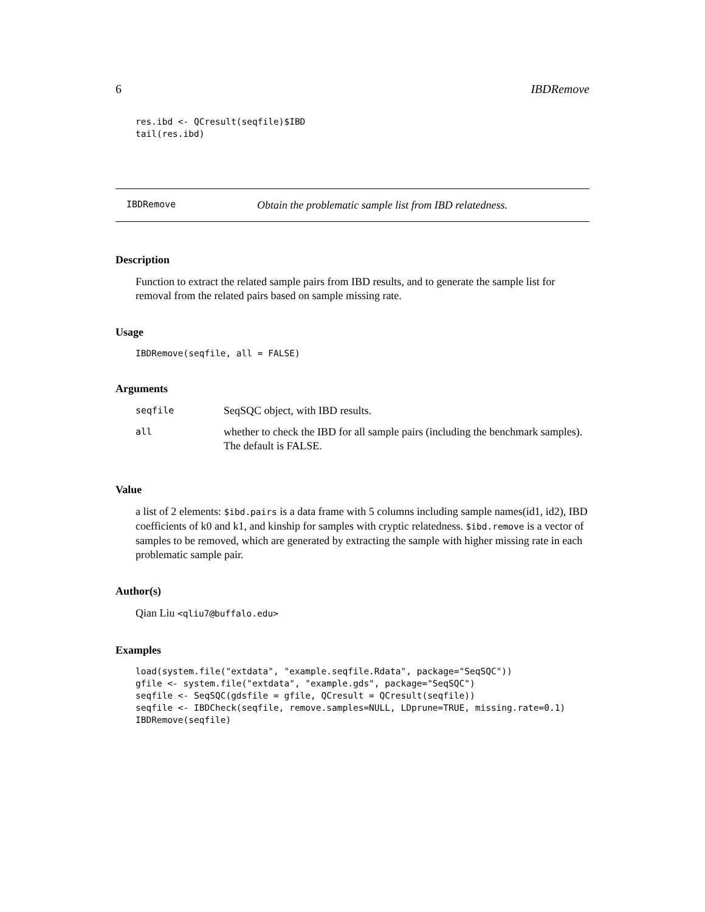6 IBDRemove
res.ibd <- QCresult(seqfile)$IBD
tail(res.ibd)
IBDRemove Obtain the problematic sample list from IBD relatedness.
Description
Function to extract the related sample pairs from IBD results, and to generate the sample list for removal from the related pairs based on sample missing rate.
Usage
IBDRemove(seqfile, all = FALSE)
Arguments
| seqfile | SeqSQC object, with IBD results. |
| all | whether to check the IBD for all sample pairs (including the benchmark samples). The default is FALSE. |
Value
a list of 2 elements: $ibd.pairs is a data frame with 5 columns including sample names(id1, id2), IBD coefficients of k0 and k1, and kinship for samples with cryptic relatedness. $ibd.remove is a vector of samples to be removed, which are generated by extracting the sample with higher missing rate in each problematic sample pair.
Author(s)
Qian Liu <qliu7@buffalo.edu>
Examples
load(system.file("extdata", "example.seqfile.Rdata", package="SeqSQC"))
gfile <- system.file("extdata", "example.gds", package="SeqSQC")
seqfile <- SeqSQC(gdsfile = gfile, QCresult = QCresult(seqfile))
seqfile <- IBDCheck(seqfile, remove.samples=NULL, LDprune=TRUE, missing.rate=0.1)
IBDRemove(seqfile)